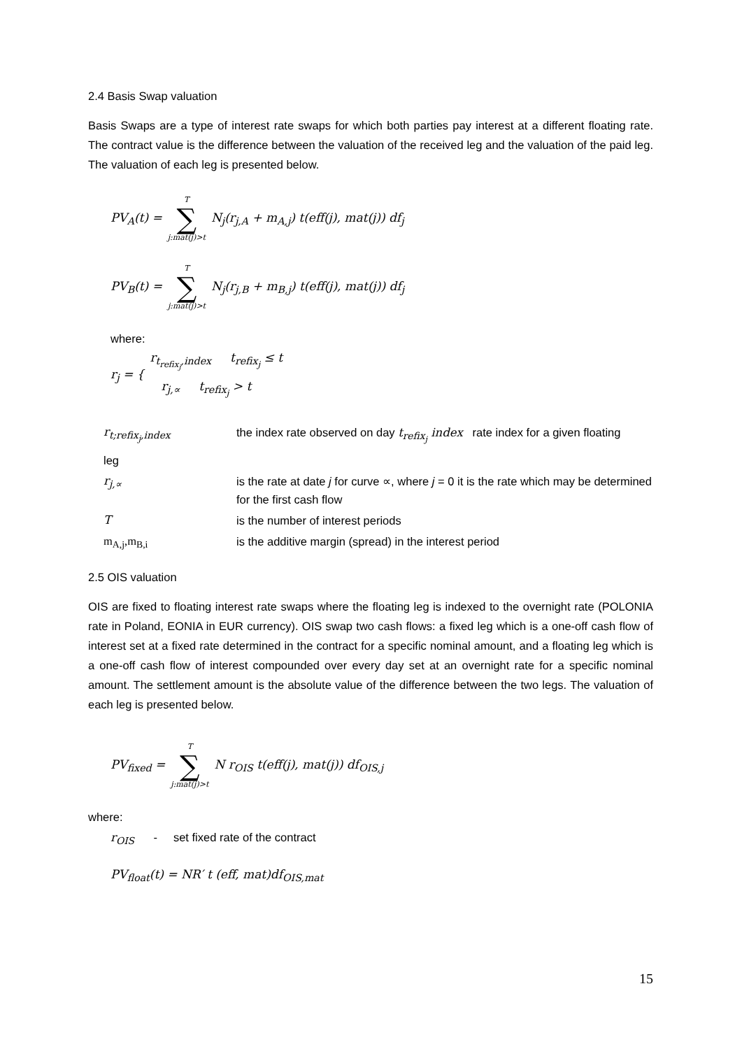2.4 Basis Swap valuation
Basis Swaps are a type of interest rate swaps for which both parties pay interest at a different floating rate. The contract value is the difference between the valuation of the received leg and the valuation of the paid leg. The valuation of each leg is presented below.
PV<sub>A</sub>(t) = T ∑ j:mat(j)>t N<sub>j</sub>(r<sub>j,A</sub> + m<sub>A,j</sub>) t(eff(j), mat(j)) df<sub>j</sub>
PV<sub>B</sub>(t) = T ∑ j:mat(j)>t N<sub>j</sub>(r<sub>j,B</sub> + m<sub>B,j</sub>) t(eff(j), mat(j)) df<sub>j</sub>
where:
r<sub>j</sub> = { r<sub>t<sub>refix<sub>j</sub></sub>,index</sub> t<sub>refix<sub>j</sub></sub> ≤ t
r<sub>j,∝</sub> t<sub>refix<sub>j</sub></sub> > t
r<sub>t;refix<sub>j</sub>,index</sub>
the index rate observed on day t<sub>refix<sub>j</sub></sub> index rate index for a given floating
leg
r<sub>j,∝</sub>
is the rate at date j for curve ∝, where j = 0 it is the rate which may be determined for the first cash flow
T
is the number of interest periods
m<sub>A,j</sub>,m<sub>B,i</sub>
is the additive margin (spread) in the interest period
2.5 OIS valuation
OIS are fixed to floating interest rate swaps where the floating leg is indexed to the overnight rate (POLONIA rate in Poland, EONIA in EUR currency). OIS swap two cash flows: a fixed leg which is a one-off cash flow of interest set at a fixed rate determined in the contract for a specific nominal amount, and a floating leg which is a one-off cash flow of interest compounded over every day set at an overnight rate for a specific nominal amount. The settlement amount is the absolute value of the difference between the two legs. The valuation of each leg is presented below.
PV<sub>fixed</sub> = T ∑ j:mat(j)>t N r<sub>OIS</sub> t(eff(j), mat(j)) df<sub>OIS,j</sub>
where:
r<sub>OIS</sub> - set fixed rate of the contract
PV<sub>float</sub>(t) = NR′ t (eff, mat)df<sub>OIS,mat</sub>
15